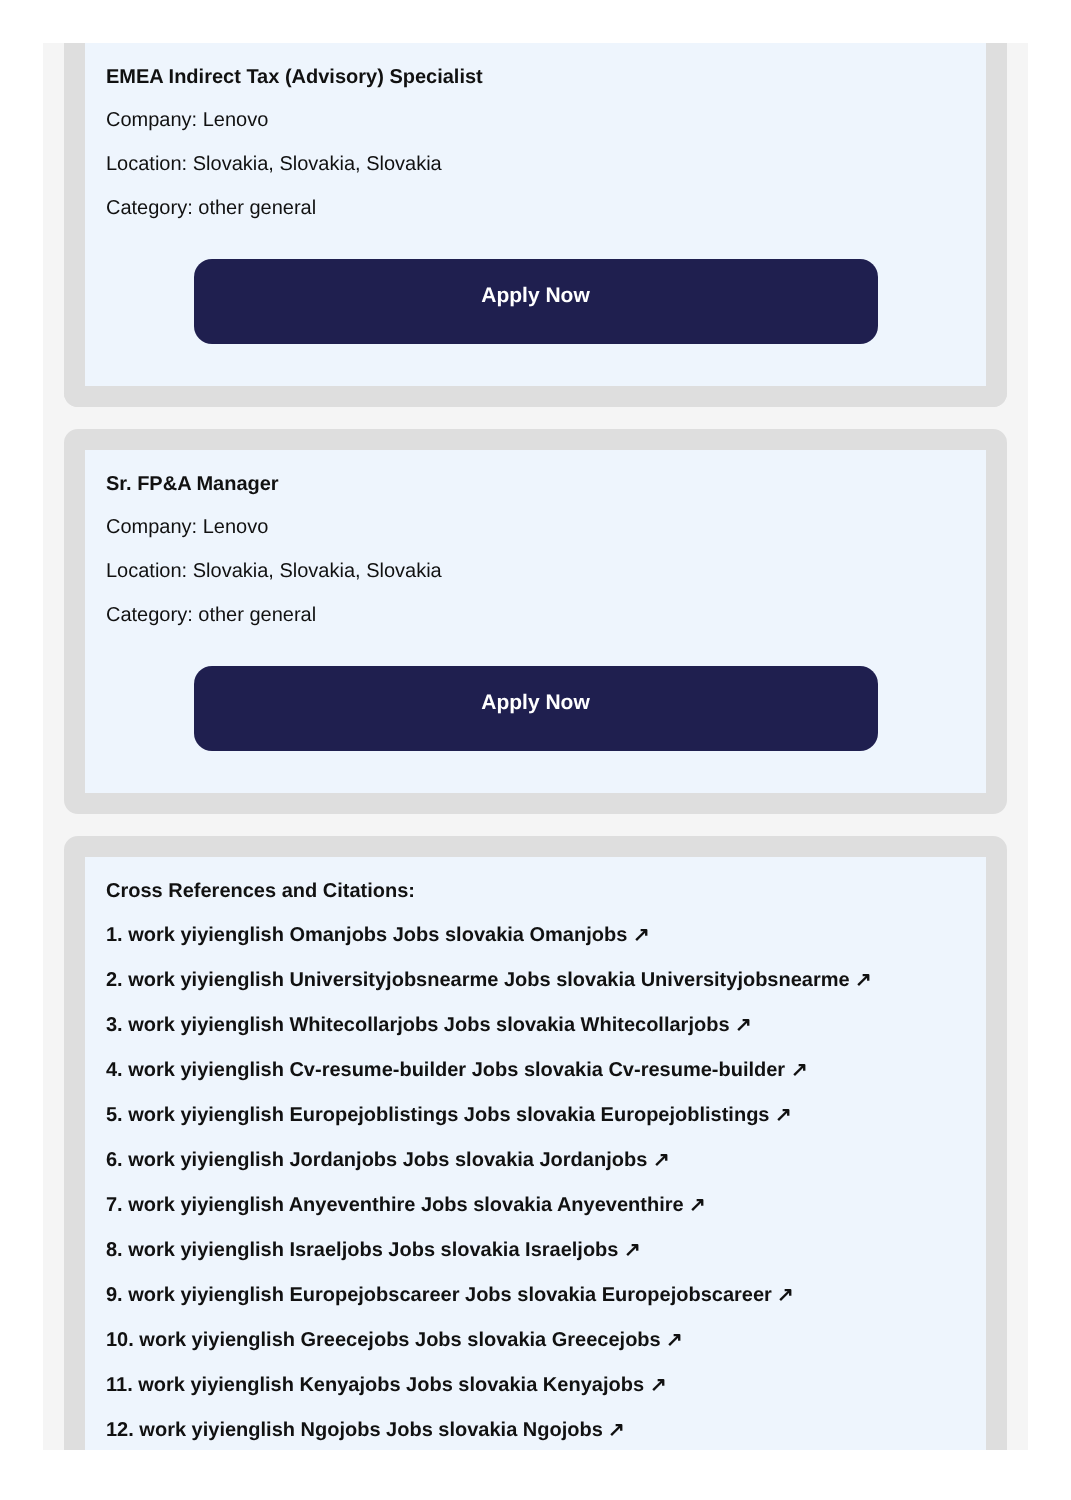EMEA Indirect Tax (Advisory) Specialist
Company: Lenovo
Location: Slovakia, Slovakia, Slovakia
Category: other general
Apply Now
Sr. FP&A Manager
Company: Lenovo
Location: Slovakia, Slovakia, Slovakia
Category: other general
Apply Now
Cross References and Citations:
1. work yiyienglish Omanjobs Jobs slovakia Omanjobs ↗
2. work yiyienglish Universityjobsnearme Jobs slovakia Universityjobsnearme ↗
3. work yiyienglish Whitecollarjobs Jobs slovakia Whitecollarjobs ↗
4. work yiyienglish Cv-resume-builder Jobs slovakia Cv-resume-builder ↗
5. work yiyienglish Europejoblistings Jobs slovakia Europejoblistings ↗
6. work yiyienglish Jordanjobs Jobs slovakia Jordanjobs ↗
7. work yiyienglish Anyeventhire Jobs slovakia Anyeventhire ↗
8. work yiyienglish Israeljobs Jobs slovakia Israeljobs ↗
9. work yiyienglish Europejobscareer Jobs slovakia Europejobscareer ↗
10. work yiyienglish Greecejobs Jobs slovakia Greecejobs ↗
11. work yiyienglish Kenyajobs Jobs slovakia Kenyajobs ↗
12. work yiyienglish Ngojobs Jobs slovakia Ngojobs ↗